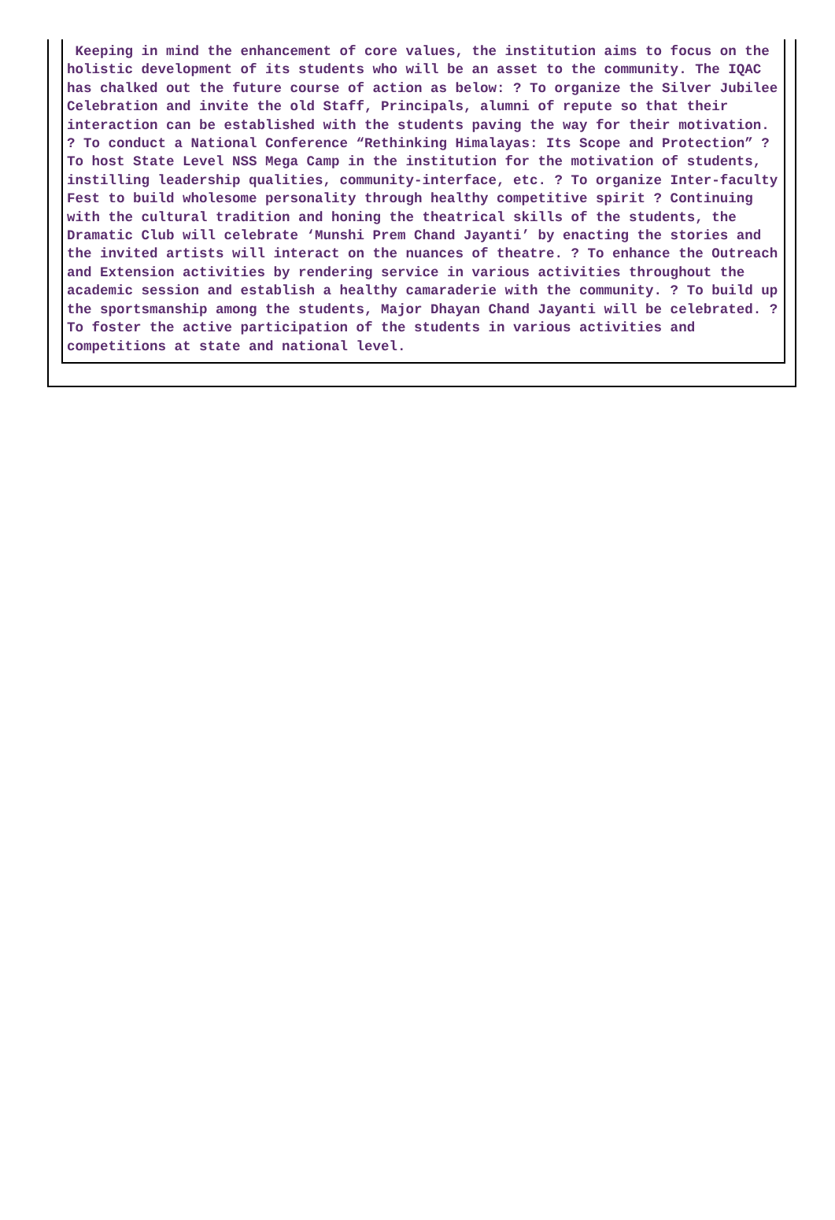Keeping in mind the enhancement of core values, the institution aims to focus on the holistic development of its students who will be an asset to the community. The IQAC has chalked out the future course of action as below: ? To organize the Silver Jubilee Celebration and invite the old Staff, Principals, alumni of repute so that their interaction can be established with the students paving the way for their motivation. ? To conduct a National Conference “Rethinking Himalayas: Its Scope and Protection” ? To host State Level NSS Mega Camp in the institution for the motivation of students, instilling leadership qualities, community-interface, etc. ? To organize Inter-faculty Fest to build wholesome personality through healthy competitive spirit ? Continuing with the cultural tradition and honing the theatrical skills of the students, the Dramatic Club will celebrate ‘Munshi Prem Chand Jayanti’ by enacting the stories and the invited artists will interact on the nuances of theatre. ? To enhance the Outreach and Extension activities by rendering service in various activities throughout the academic session and establish a healthy camaraderie with the community. ? To build up the sportsmanship among the students, Major Dhayan Chand Jayanti will be celebrated. ? To foster the active participation of the students in various activities and competitions at state and national level.